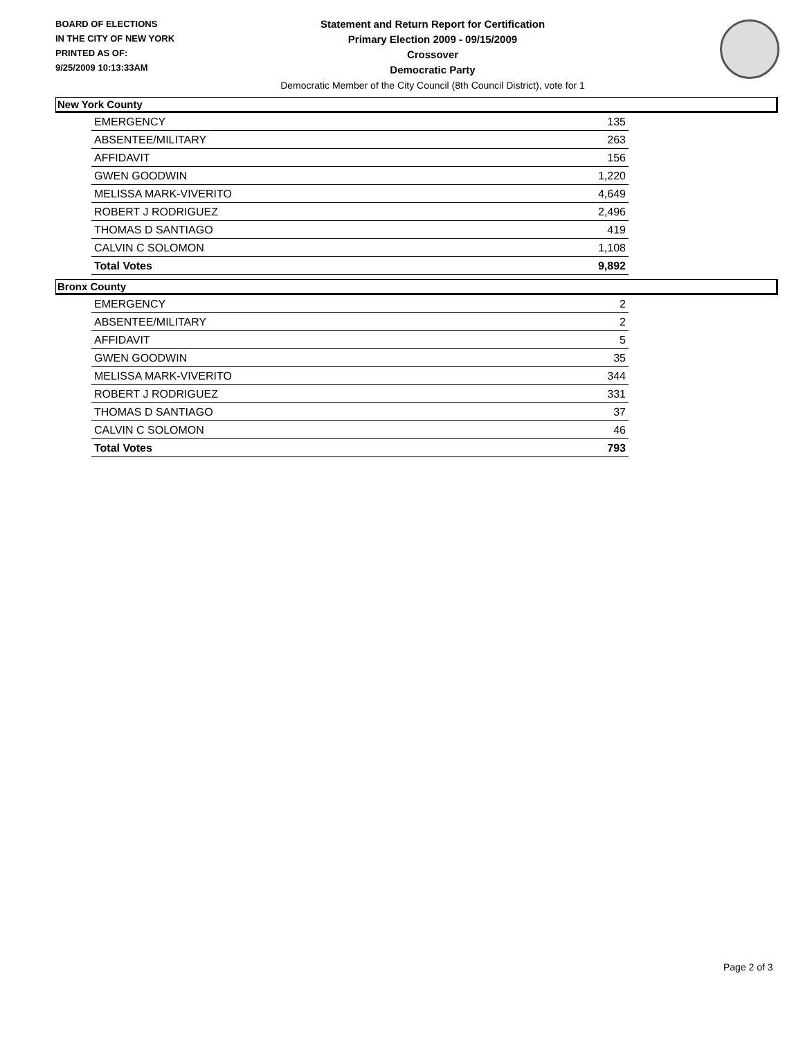BOARD OF ELECTIONS
IN THE CITY OF NEW YORK
PRINTED AS OF:
9/25/2009 10:13:33AM
Statement and Return Report for Certification
Primary Election 2009 - 09/15/2009
Crossover
Democratic Party
Democratic Member of the City Council (8th Council District), vote for 1
New York County
| EMERGENCY | 135 |
| ABSENTEE/MILITARY | 263 |
| AFFIDAVIT | 156 |
| GWEN GOODWIN | 1,220 |
| MELISSA MARK-VIVERITO | 4,649 |
| ROBERT J RODRIGUEZ | 2,496 |
| THOMAS D SANTIAGO | 419 |
| CALVIN C SOLOMON | 1,108 |
| Total Votes | 9,892 |
Bronx County
| EMERGENCY | 2 |
| ABSENTEE/MILITARY | 2 |
| AFFIDAVIT | 5 |
| GWEN GOODWIN | 35 |
| MELISSA MARK-VIVERITO | 344 |
| ROBERT J RODRIGUEZ | 331 |
| THOMAS D SANTIAGO | 37 |
| CALVIN C SOLOMON | 46 |
| Total Votes | 793 |
Page 2 of 3